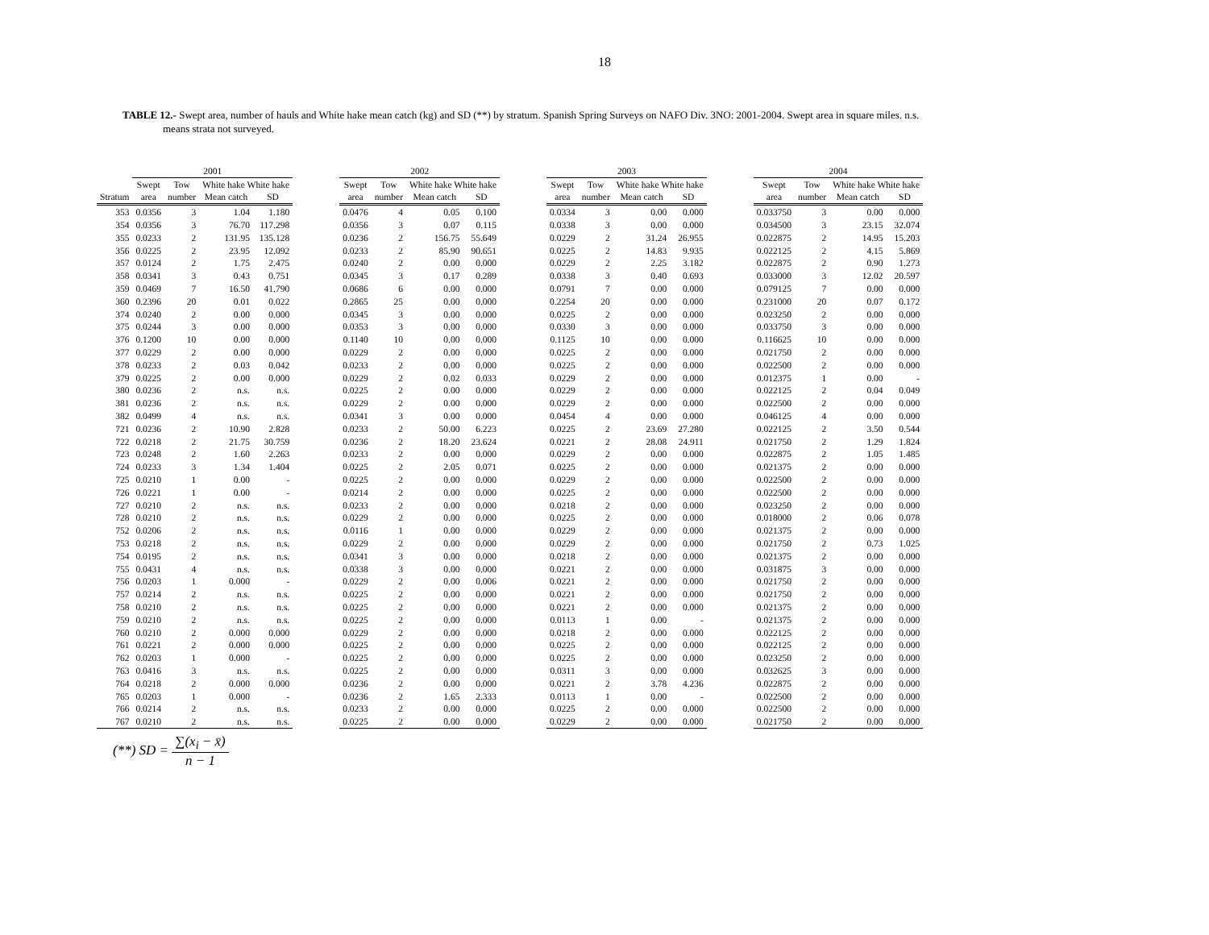18
TABLE 12.- Swept area, number of hauls and White hake mean catch (kg) and SD (**) by stratum. Spanish Spring Surveys on NAFO Div. 3NO: 2001-2004. Swept area in square miles. n.s.
means strata not surveyed.
| | 2001 | | | | | 2002 | | | | | 2003 | | | | | 2004 | | | |
| --- | --- | --- | --- | --- | --- | --- | --- | --- | --- | --- | --- | --- | --- | --- | --- | --- | --- | --- | --- |
| | Swept | Tow | White hake White hake | | | Swept | Tow | White hake White hake | | | Swept | Tow | White hake White hake | | | Swept | Tow | White hake White hake | |
| Stratum | area | number | Mean catch | SD | | area | number | Mean catch | SD | | area | number | Mean catch | SD | | area | number | Mean catch | SD |
| 353 | 0.0356 | 3 | 1.04 | 1.180 | | 0.0476 | 4 | 0.05 | 0.100 | | 0.0334 | 3 | 0.00 | 0.000 | | 0.033750 | 3 | 0.00 | 0.000 |
| 354 | 0.0356 | 3 | 76.70 | 117.298 | | 0.0356 | 3 | 0.07 | 0.115 | | 0.0338 | 3 | 0.00 | 0.000 | | 0.034500 | 3 | 23.15 | 32.074 |
| 355 | 0.0233 | 2 | 131.95 | 135.128 | | 0.0236 | 2 | 156.75 | 55.649 | | 0.0229 | 2 | 31.24 | 26.955 | | 0.022875 | 2 | 14.95 | 15.203 |
| 356 | 0.0225 | 2 | 23.95 | 12.092 | | 0.0233 | 2 | 85.90 | 90.651 | | 0.0225 | 2 | 14.83 | 9.935 | | 0.022125 | 2 | 4.15 | 5.869 |
| 357 | 0.0124 | 2 | 1.75 | 2.475 | | 0.0240 | 2 | 0.00 | 0.000 | | 0.0229 | 2 | 2.25 | 3.182 | | 0.022875 | 2 | 0.90 | 1.273 |
| 358 | 0.0341 | 3 | 0.43 | 0.751 | | 0.0345 | 3 | 0.17 | 0.289 | | 0.0338 | 3 | 0.40 | 0.693 | | 0.033000 | 3 | 12.02 | 20.597 |
| 359 | 0.0469 | 7 | 16.50 | 41.790 | | 0.0686 | 6 | 0.00 | 0.000 | | 0.0791 | 7 | 0.00 | 0.000 | | 0.079125 | 7 | 0.00 | 0.000 |
| 360 | 0.2396 | 20 | 0.01 | 0.022 | | 0.2865 | 25 | 0.00 | 0.000 | | 0.2254 | 20 | 0.00 | 0.000 | | 0.231000 | 20 | 0.07 | 0.172 |
| 374 | 0.0240 | 2 | 0.00 | 0.000 | | 0.0345 | 3 | 0.00 | 0.000 | | 0.0225 | 2 | 0.00 | 0.000 | | 0.023250 | 2 | 0.00 | 0.000 |
| 375 | 0.0244 | 3 | 0.00 | 0.000 | | 0.0353 | 3 | 0.00 | 0.000 | | 0.0330 | 3 | 0.00 | 0.000 | | 0.033750 | 3 | 0.00 | 0.000 |
| 376 | 0.1200 | 10 | 0.00 | 0.000 | | 0.1140 | 10 | 0.00 | 0.000 | | 0.1125 | 10 | 0.00 | 0.000 | | 0.116625 | 10 | 0.00 | 0.000 |
| 377 | 0.0229 | 2 | 0.00 | 0.000 | | 0.0229 | 2 | 0.00 | 0.000 | | 0.0225 | 2 | 0.00 | 0.000 | | 0.021750 | 2 | 0.00 | 0.000 |
| 378 | 0.0233 | 2 | 0.03 | 0.042 | | 0.0233 | 2 | 0.00 | 0.000 | | 0.0225 | 2 | 0.00 | 0.000 | | 0.022500 | 2 | 0.00 | 0.000 |
| 379 | 0.0225 | 2 | 0.00 | 0.000 | | 0.0229 | 2 | 0.02 | 0.033 | | 0.0229 | 2 | 0.00 | 0.000 | | 0.012375 | 1 | 0.00 | - |
| 380 | 0.0236 | 2 | n.s. | n.s. | | 0.0225 | 2 | 0.00 | 0.000 | | 0.0229 | 2 | 0.00 | 0.000 | | 0.022125 | 2 | 0.04 | 0.049 |
| 381 | 0.0236 | 2 | n.s. | n.s. | | 0.0229 | 2 | 0.00 | 0.000 | | 0.0229 | 2 | 0.00 | 0.000 | | 0.022500 | 2 | 0.00 | 0.000 |
| 382 | 0.0499 | 4 | n.s. | n.s. | | 0.0341 | 3 | 0.00 | 0.000 | | 0.0454 | 4 | 0.00 | 0.000 | | 0.046125 | 4 | 0.00 | 0.000 |
| 721 | 0.0236 | 2 | 10.90 | 2.828 | | 0.0233 | 2 | 50.00 | 6.223 | | 0.0225 | 2 | 23.69 | 27.280 | | 0.022125 | 2 | 3.50 | 0.544 |
| 722 | 0.0218 | 2 | 21.75 | 30.759 | | 0.0236 | 2 | 18.20 | 23.624 | | 0.0221 | 2 | 28.08 | 24.911 | | 0.021750 | 2 | 1.29 | 1.824 |
| 723 | 0.0248 | 2 | 1.60 | 2.263 | | 0.0233 | 2 | 0.00 | 0.000 | | 0.0229 | 2 | 0.00 | 0.000 | | 0.022875 | 2 | 1.05 | 1.485 |
| 724 | 0.0233 | 3 | 1.34 | 1.404 | | 0.0225 | 2 | 2.05 | 0.071 | | 0.0225 | 2 | 0.00 | 0.000 | | 0.021375 | 2 | 0.00 | 0.000 |
| 725 | 0.0210 | 1 | 0.00 | - | | 0.0225 | 2 | 0.00 | 0.000 | | 0.0229 | 2 | 0.00 | 0.000 | | 0.022500 | 2 | 0.00 | 0.000 |
| 726 | 0.0221 | 1 | 0.00 | - | | 0.0214 | 2 | 0.00 | 0.000 | | 0.0225 | 2 | 0.00 | 0.000 | | 0.022500 | 2 | 0.00 | 0.000 |
| 727 | 0.0210 | 2 | n.s. | n.s. | | 0.0233 | 2 | 0.00 | 0.000 | | 0.0218 | 2 | 0.00 | 0.000 | | 0.023250 | 2 | 0.00 | 0.000 |
| 728 | 0.0210 | 2 | n.s. | n.s. | | 0.0229 | 2 | 0.00 | 0.000 | | 0.0225 | 2 | 0.00 | 0.000 | | 0.018000 | 2 | 0.06 | 0.078 |
| 752 | 0.0206 | 2 | n.s. | n.s. | | 0.0116 | 1 | 0.00 | 0.000 | | 0.0229 | 2 | 0.00 | 0.000 | | 0.021375 | 2 | 0.00 | 0.000 |
| 753 | 0.0218 | 2 | n.s. | n.s. | | 0.0229 | 2 | 0.00 | 0.000 | | 0.0229 | 2 | 0.00 | 0.000 | | 0.021750 | 2 | 0.73 | 1.025 |
| 754 | 0.0195 | 2 | n.s. | n.s. | | 0.0341 | 3 | 0.00 | 0.000 | | 0.0218 | 2 | 0.00 | 0.000 | | 0.021375 | 2 | 0.00 | 0.000 |
| 755 | 0.0431 | 4 | n.s. | n.s. | | 0.0338 | 3 | 0.00 | 0.000 | | 0.0221 | 2 | 0.00 | 0.000 | | 0.031875 | 3 | 0.00 | 0.000 |
| 756 | 0.0203 | 1 | 0.000 | - | | 0.0229 | 2 | 0.00 | 0.006 | | 0.0221 | 2 | 0.00 | 0.000 | | 0.021750 | 2 | 0.00 | 0.000 |
| 757 | 0.0214 | 2 | n.s. | n.s. | | 0.0225 | 2 | 0.00 | 0.000 | | 0.0221 | 2 | 0.00 | 0.000 | | 0.021750 | 2 | 0.00 | 0.000 |
| 758 | 0.0210 | 2 | n.s. | n.s. | | 0.0225 | 2 | 0.00 | 0.000 | | 0.0221 | 2 | 0.00 | 0.000 | | 0.021375 | 2 | 0.00 | 0.000 |
| 759 | 0.0210 | 2 | n.s. | n.s. | | 0.0225 | 2 | 0.00 | 0.000 | | 0.0113 | 1 | 0.00 | - | | 0.021375 | 2 | 0.00 | 0.000 |
| 760 | 0.0210 | 2 | 0.000 | 0.000 | | 0.0229 | 2 | 0.00 | 0.000 | | 0.0218 | 2 | 0.00 | 0.000 | | 0.022125 | 2 | 0.00 | 0.000 |
| 761 | 0.0221 | 2 | 0.000 | 0.000 | | 0.0225 | 2 | 0.00 | 0.000 | | 0.0225 | 2 | 0.00 | 0.000 | | 0.022125 | 2 | 0.00 | 0.000 |
| 762 | 0.0203 | 1 | 0.000 | - | | 0.0225 | 2 | 0.00 | 0.000 | | 0.0225 | 2 | 0.00 | 0.000 | | 0.023250 | 2 | 0.00 | 0.000 |
| 763 | 0.0416 | 3 | n.s. | n.s. | | 0.0225 | 2 | 0.00 | 0.000 | | 0.0311 | 3 | 0.00 | 0.000 | | 0.032625 | 3 | 0.00 | 0.000 |
| 764 | 0.0218 | 2 | 0.000 | 0.000 | | 0.0236 | 2 | 0.00 | 0.000 | | 0.0221 | 2 | 3.78 | 4.236 | | 0.022875 | 2 | 0.00 | 0.000 |
| 765 | 0.0203 | 1 | 0.000 | - | | 0.0236 | 2 | 1.65 | 2.333 | | 0.0113 | 1 | 0.00 | - | | 0.022500 | 2 | 0.00 | 0.000 |
| 766 | 0.0214 | 2 | n.s. | n.s. | | 0.0233 | 2 | 0.00 | 0.000 | | 0.0225 | 2 | 0.00 | 0.000 | | 0.022500 | 2 | 0.00 | 0.000 |
| 767 | 0.0210 | 2 | n.s. | n.s. | | 0.0225 | 2 | 0.00 | 0.000 | | 0.0229 | 2 | 0.00 | 0.000 | | 0.021750 | 2 | 0.00 | 0.000 |
(**) SD = ∑(x<sub>i</sub> − x̄) n − 1